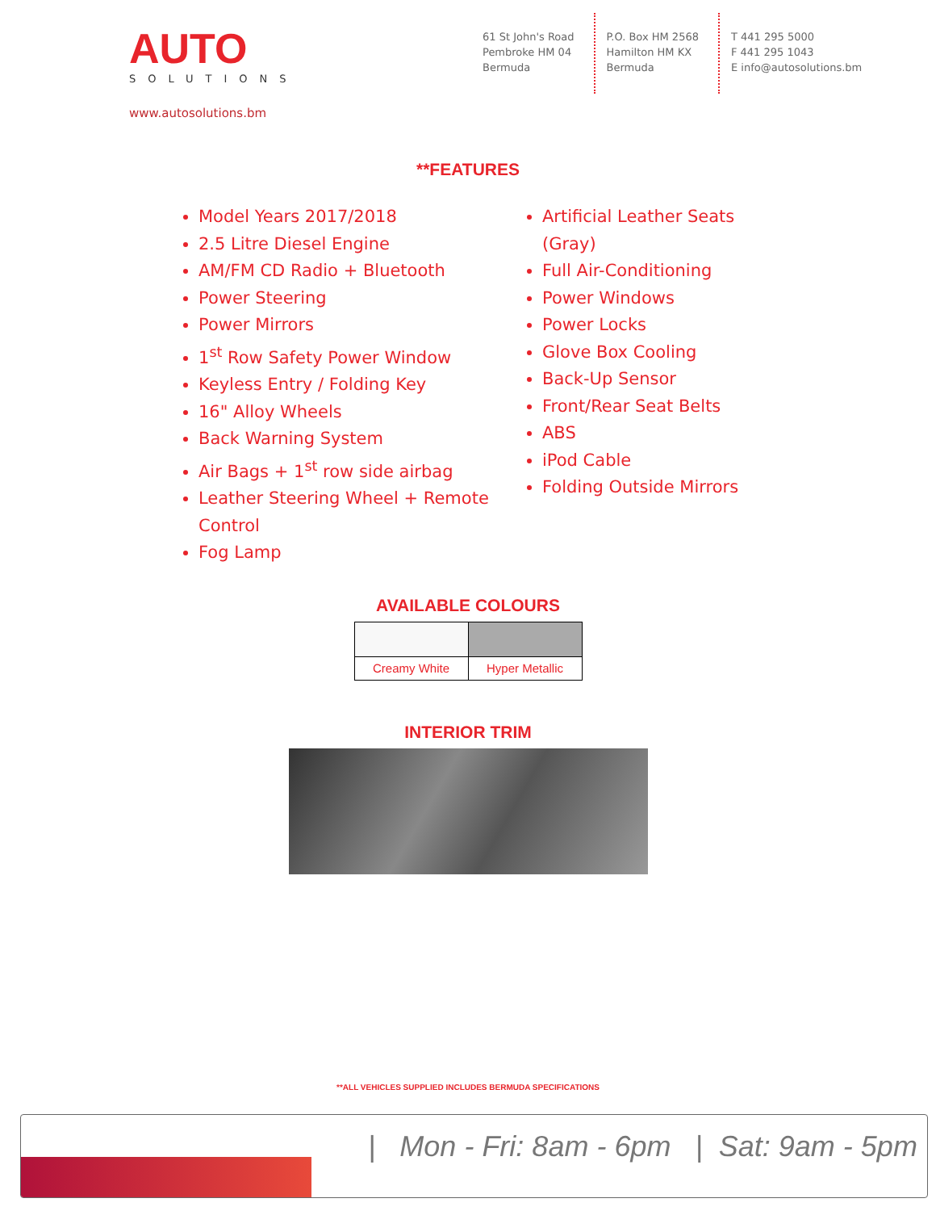AUTO
SOLUTIONS
www.autosolutions.bm
61 St John's Road
Pembroke HM 04
Bermuda
P.O. Box HM 2568
Hamilton HM KX
Bermuda
T 441 295 5000
F 441 295 1043
E info@autosolutions.bm
**FEATURES
Model Years 2017/2018
2.5 Litre Diesel Engine
AM/FM CD Radio + Bluetooth
Power Steering
Power Mirrors
1<sup>st</sup> Row Safety Power Window
Keyless Entry / Folding Key
16" Alloy Wheels
Back Warning System
Air Bags + 1<sup>st</sup> row side airbag
Leather Steering Wheel + Remote Control
Fog Lamp
Artificial Leather Seats (Gray)
Full Air-Conditioning
Power Windows
Power Locks
Glove Box Cooling
Back-Up Sensor
Front/Rear Seat Belts
ABS
iPod Cable
Folding Outside Mirrors
AVAILABLE COLOURS
| Creamy White | Hyper Metallic |
INTERIOR TRIM
**ALL VEHICLES SUPPLIED INCLUDES BERMUDA SPECIFICATIONS
| Mon - Fri: 8am - 6pm | Sat: 9am - 5pm